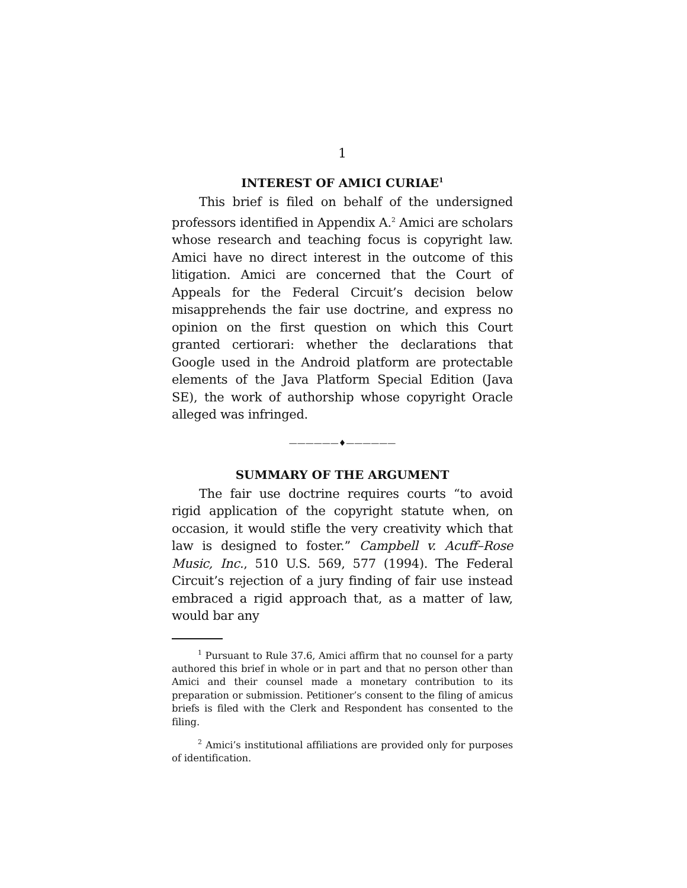1
INTEREST OF AMICI CURIAE<sup>1</sup>
This brief is filed on behalf of the undersigned professors identified in Appendix A.<sup>2</sup> Amici are scholars whose research and teaching focus is copyright law. Amici have no direct interest in the outcome of this litigation. Amici are concerned that the Court of Appeals for the Federal Circuit’s decision below misapprehends the fair use doctrine, and express no opinion on the first question on which this Court granted certiorari: whether the declarations that Google used in the Android platform are protectable elements of the Java Platform Special Edition (Java SE), the work of authorship whose copyright Oracle alleged was infringed.
——————♦——————
SUMMARY OF THE ARGUMENT
The fair use doctrine requires courts “to avoid rigid application of the copyright statute when, on occasion, it would stifle the very creativity which that law is designed to foster.” Campbell v. Acuff–Rose Music, Inc., 510 U.S. 569, 577 (1994). The Federal Circuit’s rejection of a jury finding of fair use instead embraced a rigid approach that, as a matter of law, would bar any
<sup>1</sup> Pursuant to Rule 37.6, Amici affirm that no counsel for a party authored this brief in whole or in part and that no person other than Amici and their counsel made a monetary contribution to its preparation or submission. Petitioner’s consent to the filing of amicus briefs is filed with the Clerk and Respondent has consented to the filing.
<sup>2</sup> Amici’s institutional affiliations are provided only for purposes of identification.